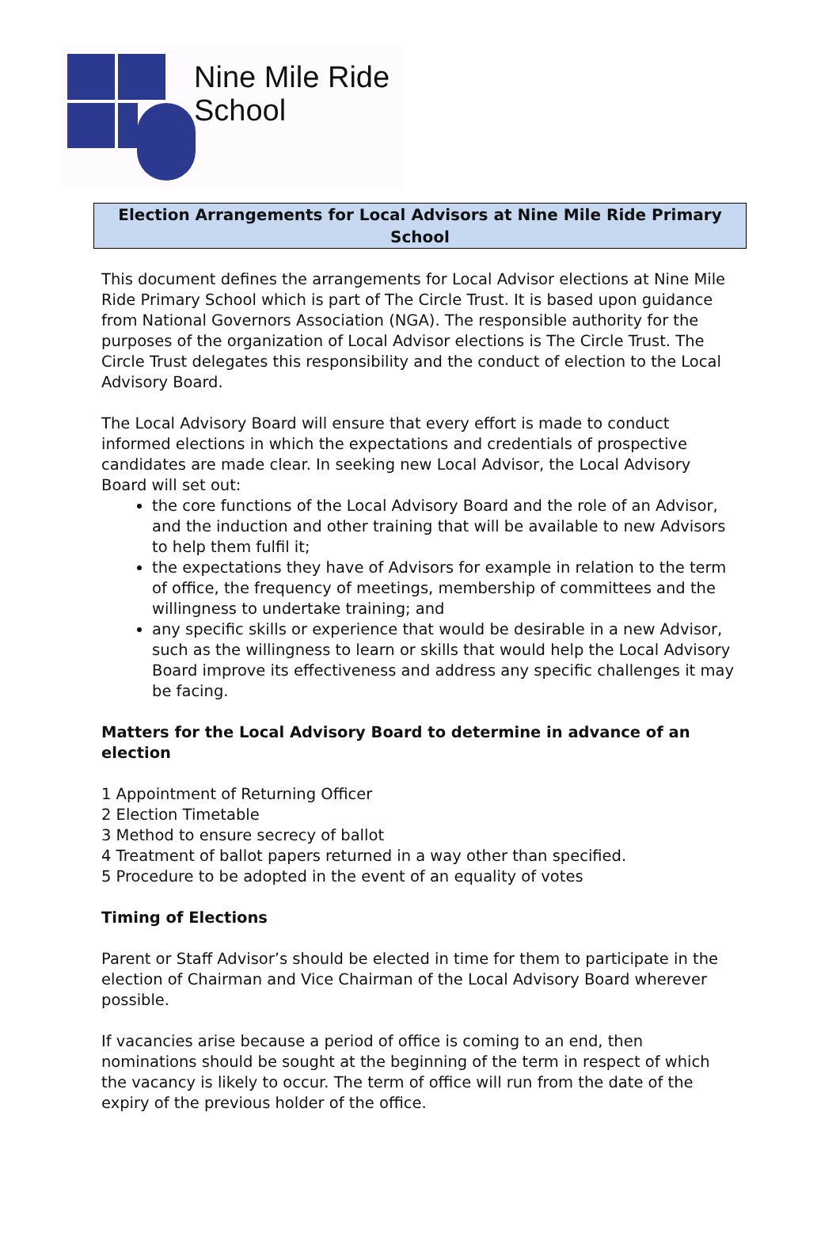Nine Mile Ride
School
Election Arrangements for Local Advisors at Nine Mile Ride Primary School
This document defines the arrangements for Local Advisor elections at Nine Mile Ride Primary School which is part of The Circle Trust. It is based upon guidance from National Governors Association (NGA). The responsible authority for the purposes of the organization of Local Advisor elections is The Circle Trust. The Circle Trust delegates this responsibility and the conduct of election to the Local Advisory Board.
The Local Advisory Board will ensure that every effort is made to conduct informed elections in which the expectations and credentials of prospective candidates are made clear. In seeking new Local Advisor, the Local Advisory Board will set out:
the core functions of the Local Advisory Board and the role of an Advisor, and the induction and other training that will be available to new Advisors to help them fulfil it;
the expectations they have of Advisors for example in relation to the term of office, the frequency of meetings, membership of committees and the willingness to undertake training; and
any specific skills or experience that would be desirable in a new Advisor, such as the willingness to learn or skills that would help the Local Advisory Board improve its effectiveness and address any specific challenges it may be facing.
Matters for the Local Advisory Board to determine in advance of an election
1 Appointment of Returning Officer
2 Election Timetable
3 Method to ensure secrecy of ballot
4 Treatment of ballot papers returned in a way other than specified.
5 Procedure to be adopted in the event of an equality of votes
Timing of Elections
Parent or Staff Advisor’s should be elected in time for them to participate in the election of Chairman and Vice Chairman of the Local Advisory Board wherever possible.
If vacancies arise because a period of office is coming to an end, then nominations should be sought at the beginning of the term in respect of which the vacancy is likely to occur. The term of office will run from the date of the expiry of the previous holder of the office.